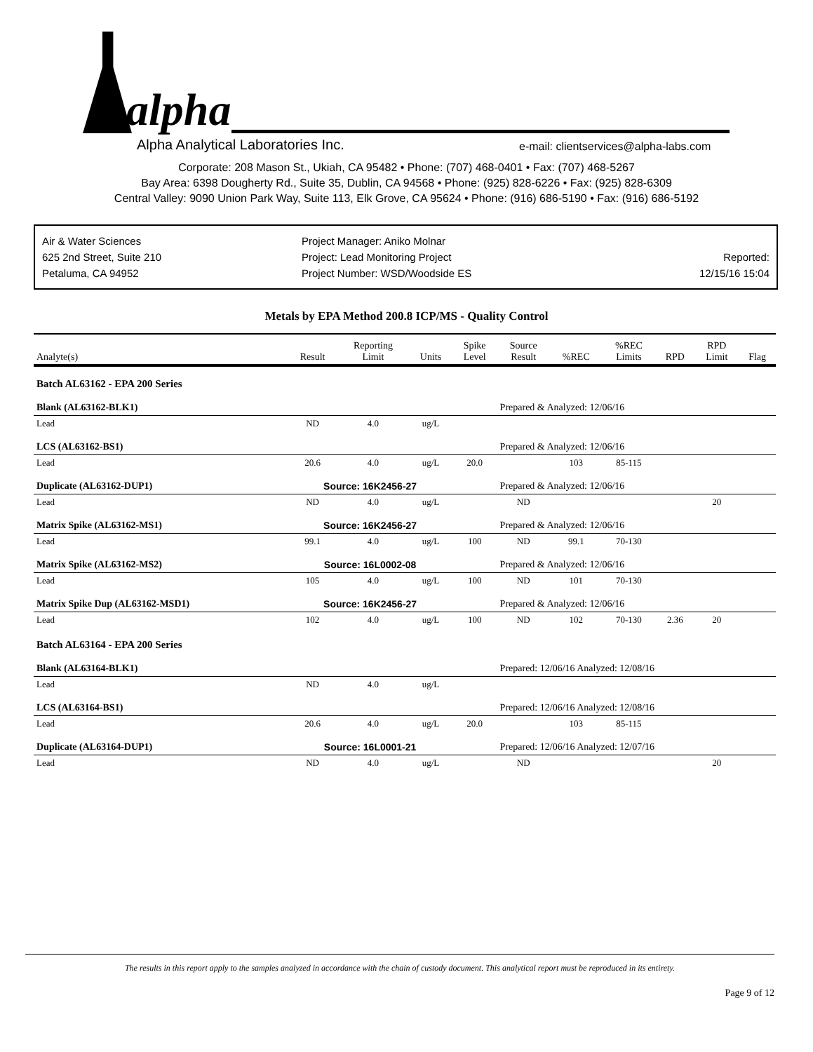alpha
Alpha Analytical Laboratories Inc.
e-mail: clientservices@alpha-labs.com
Corporate: 208 Mason St., Ukiah, CA 95482 • Phone: (707) 468-0401 • Fax: (707) 468-5267
Bay Area: 6398 Dougherty Rd., Suite 35, Dublin, CA 94568 • Phone: (925) 828-6226 • Fax: (925) 828-6309
Central Valley: 9090 Union Park Way, Suite 113, Elk Grove, CA 95624 • Phone: (916) 686-5190 • Fax: (916) 686-5192
Air & Water Sciences
625 2nd Street, Suite 210
Petaluma, CA 94952
Project Manager: Aniko Molnar
Project: Lead Monitoring Project
Project Number: WSD/Woodside ES
Reported:
12/15/16 15:04
Metals by EPA Method 200.8 ICP/MS - Quality Control
| Analyte(s) | Result | Reporting Limit | Units | Spike Level | Source Result | %REC | %REC Limits | RPD | RPD Limit | Flag |
| --- | --- | --- | --- | --- | --- | --- | --- | --- | --- | --- |
| Batch AL63162 - EPA 200 Series | | | | | | | | | | |
| Blank (AL63162-BLK1) | | | | | Prepared & Analyzed: 12/06/16 | | | | | |
| Lead | ND | 4.0 | ug/L | | | | | | | |
| LCS (AL63162-BS1) | | | | | Prepared & Analyzed: 12/06/16 | | | | | |
| Lead | 20.6 | 4.0 | ug/L | 20.0 | | 103 | 85-115 | | | |
| Duplicate (AL63162-DUP1) | Source: 16K2456-27 | | | | Prepared & Analyzed: 12/06/16 | | | | | |
| Lead | ND | 4.0 | ug/L | | ND | | | | 20 | |
| Matrix Spike (AL63162-MS1) | Source: 16K2456-27 | | | | Prepared & Analyzed: 12/06/16 | | | | | |
| Lead | 99.1 | 4.0 | ug/L | 100 | ND | 99.1 | 70-130 | | | |
| Matrix Spike (AL63162-MS2) | Source: 16L0002-08 | | | | Prepared & Analyzed: 12/06/16 | | | | | |
| Lead | 105 | 4.0 | ug/L | 100 | ND | 101 | 70-130 | | | |
| Matrix Spike Dup (AL63162-MSD1) | Source: 16K2456-27 | | | | Prepared & Analyzed: 12/06/16 | | | | | |
| Lead | 102 | 4.0 | ug/L | 100 | ND | 102 | 70-130 | 2.36 | 20 | |
| Batch AL63164 - EPA 200 Series | | | | | | | | | | |
| Blank (AL63164-BLK1) | | | | | Prepared: 12/06/16 Analyzed: 12/08/16 | | | | | |
| Lead | ND | 4.0 | ug/L | | | | | | | |
| LCS (AL63164-BS1) | | | | | Prepared: 12/06/16 Analyzed: 12/08/16 | | | | | |
| Lead | 20.6 | 4.0 | ug/L | 20.0 | | 103 | 85-115 | | | |
| Duplicate (AL63164-DUP1) | Source: 16L0001-21 | | | | Prepared: 12/06/16 Analyzed: 12/07/16 | | | | | |
| Lead | ND | 4.0 | ug/L | | ND | | | | 20 | |
The results in this report apply to the samples analyzed in accordance with the chain of custody document. This analytical report must be reproduced in its entirety.
Page 9 of 12